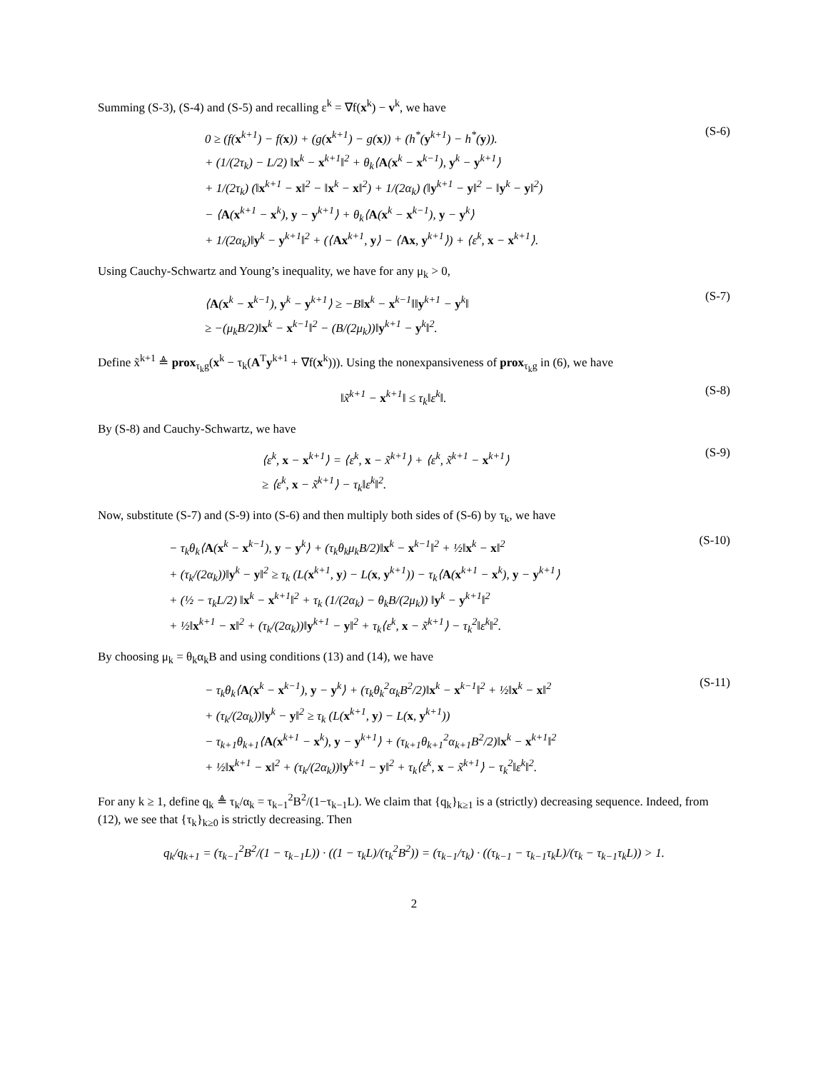Summing (S-3), (S-4) and (S-5) and recalling ε<sup>k</sup> = ∇f(x<sup>k</sup>) − v<sup>k</sup>, we have
0 ≥ (f(x<sup>k+1</sup>) − f(x)) + (g(x<sup>k+1</sup>) − g(x)) + (h<sup>*</sup>(y<sup>k+1</sup>) − h<sup>*</sup>(y)).
+ (1/(2τ<sub>k</sub>) − L/2) ‖x<sup>k</sup> − x<sup>k+1</sup>‖<sup>2</sup> + θ<sub>k</sub>⟨A(x<sup>k</sup> − x<sup>k−1</sup>), y<sup>k</sup> − y<sup>k+1</sup>⟩
+ 1/(2τ<sub>k</sub>) (‖x<sup>k+1</sup> − x‖<sup>2</sup> − ‖x<sup>k</sup> − x‖<sup>2</sup>) + 1/(2α<sub>k</sub>) (‖y<sup>k+1</sup> − y‖<sup>2</sup> − ‖y<sup>k</sup> − y‖<sup>2</sup>)
− ⟨A(x<sup>k+1</sup> − x<sup>k</sup>), y − y<sup>k+1</sup>⟩ + θ<sub>k</sub>⟨A(x<sup>k</sup> − x<sup>k−1</sup>), y − y<sup>k</sup>⟩
+ 1/(2α<sub>k</sub>)‖y<sup>k</sup> − y<sup>k+1</sup>‖<sup>2</sup> + (⟨Ax<sup>k+1</sup>, y⟩ − ⟨Ax, y<sup>k+1</sup>⟩) + ⟨ε<sup>k</sup>, x − x<sup>k+1</sup>⟩.
(S-6)
Using Cauchy-Schwartz and Young’s inequality, we have for any μ<sub>k</sub> > 0,
⟨A(x<sup>k</sup> − x<sup>k−1</sup>), y<sup>k</sup> − y<sup>k+1</sup>⟩ ≥ −B‖x<sup>k</sup> − x<sup>k−1</sup>‖‖y<sup>k+1</sup> − y<sup>k</sup>‖
≥ −(μ<sub>k</sub>B/2)‖x<sup>k</sup> − x<sup>k−1</sup>‖<sup>2</sup> − (B/(2μ<sub>k</sub>))‖y<sup>k+1</sup> − y<sup>k</sup>‖<sup>2</sup>.
(S-7)
Define x̃<sup>k+1</sup> ≜ prox<sub>τ<sub>k</sub>g</sub>(x<sup>k</sup> − τ<sub>k</sub>(A<sup>T</sup>y<sup>k+1</sup> + ∇f(x<sup>k</sup>))). Using the nonexpansiveness of prox<sub>τ<sub>k</sub>g</sub> in (6), we have
‖x̃<sup>k+1</sup> − x<sup>k+1</sup>‖ ≤ τ<sub>k</sub>‖ε<sup>k</sup>‖.
(S-8)
By (S-8) and Cauchy-Schwartz, we have
⟨ε<sup>k</sup>, x − x<sup>k+1</sup>⟩ = ⟨ε<sup>k</sup>, x − x̃<sup>k+1</sup>⟩ + ⟨ε<sup>k</sup>, x̃<sup>k+1</sup> − x<sup>k+1</sup>⟩
≥ ⟨ε<sup>k</sup>, x − x̃<sup>k+1</sup>⟩ − τ<sub>k</sub>‖ε<sup>k</sup>‖<sup>2</sup>.
(S-9)
Now, substitute (S-7) and (S-9) into (S-6) and then multiply both sides of (S-6) by τ<sub>k</sub>, we have
− τ<sub>k</sub>θ<sub>k</sub>⟨A(x<sup>k</sup> − x<sup>k−1</sup>), y − y<sup>k</sup>⟩ + (τ<sub>k</sub>θ<sub>k</sub>μ<sub>k</sub>B/2)‖x<sup>k</sup> − x<sup>k−1</sup>‖<sup>2</sup> + ½‖x<sup>k</sup> − x‖<sup>2</sup>
+ (τ<sub>k</sub>/(2α<sub>k</sub>))‖y<sup>k</sup> − y‖<sup>2</sup> ≥ τ<sub>k</sub> (L(x<sup>k+1</sup>, y) − L(x, y<sup>k+1</sup>)) − τ<sub>k</sub>⟨A(x<sup>k+1</sup> − x<sup>k</sup>), y − y<sup>k+1</sup>⟩
+ (½ − τ<sub>k</sub>L/2) ‖x<sup>k</sup> − x<sup>k+1</sup>‖<sup>2</sup> + τ<sub>k</sub> (1/(2α<sub>k</sub>) − θ<sub>k</sub>B/(2μ<sub>k</sub>)) ‖y<sup>k</sup> − y<sup>k+1</sup>‖<sup>2</sup>
+ ½‖x<sup>k+1</sup> − x‖<sup>2</sup> + (τ<sub>k</sub>/(2α<sub>k</sub>))‖y<sup>k+1</sup> − y‖<sup>2</sup> + τ<sub>k</sub>⟨ε<sup>k</sup>, x − x̃<sup>k+1</sup>⟩ − τ<sub>k</sub><sup>2</sup>‖ε<sup>k</sup>‖<sup>2</sup>.
(S-10)
By choosing μ<sub>k</sub> = θ<sub>k</sub>α<sub>k</sub>B and using conditions (13) and (14), we have
− τ<sub>k</sub>θ<sub>k</sub>⟨A(x<sup>k</sup> − x<sup>k−1</sup>), y − y<sup>k</sup>⟩ + (τ<sub>k</sub>θ<sub>k</sub><sup>2</sup>α<sub>k</sub>B<sup>2</sup>/2)‖x<sup>k</sup> − x<sup>k−1</sup>‖<sup>2</sup> + ½‖x<sup>k</sup> − x‖<sup>2</sup>
+ (τ<sub>k</sub>/(2α<sub>k</sub>))‖y<sup>k</sup> − y‖<sup>2</sup> ≥ τ<sub>k</sub> (L(x<sup>k+1</sup>, y) − L(x, y<sup>k+1</sup>))
− τ<sub>k+1</sub>θ<sub>k+1</sub>⟨A(x<sup>k+1</sup> − x<sup>k</sup>), y − y<sup>k+1</sup>⟩ + (τ<sub>k+1</sub>θ<sub>k+1</sub><sup>2</sup>α<sub>k+1</sub>B<sup>2</sup>/2)‖x<sup>k</sup> − x<sup>k+1</sup>‖<sup>2</sup>
+ ½‖x<sup>k+1</sup> − x‖<sup>2</sup> + (τ<sub>k</sub>/(2α<sub>k</sub>))‖y<sup>k+1</sup> − y‖<sup>2</sup> + τ<sub>k</sub>⟨ε<sup>k</sup>, x − x̃<sup>k+1</sup>⟩ − τ<sub>k</sub><sup>2</sup>‖ε<sup>k</sup>‖<sup>2</sup>.
(S-11)
For any k ≥ 1, define q<sub>k</sub> ≜ τ<sub>k</sub>/α<sub>k</sub> = τ<sub>k−1</sub><sup>2</sup>B<sup>2</sup>/(1−τ<sub>k−1</sub>L). We claim that {q<sub>k</sub>}<sub>k≥1</sub> is a (strictly) decreasing sequence. Indeed, from (12), we see that {τ<sub>k</sub>}<sub>k≥0</sub> is strictly decreasing. Then
q<sub>k</sub>/q<sub>k+1</sub> = (τ<sub>k−1</sub><sup>2</sup>B<sup>2</sup>/(1 − τ<sub>k−1</sub>L)) · ((1 − τ<sub>k</sub>L)/(τ<sub>k</sub><sup>2</sup>B<sup>2</sup>)) = (τ<sub>k−1</sub>/τ<sub>k</sub>) · ((τ<sub>k−1</sub> − τ<sub>k−1</sub>τ<sub>k</sub>L)/(τ<sub>k</sub> − τ<sub>k−1</sub>τ<sub>k</sub>L)) > 1.
2